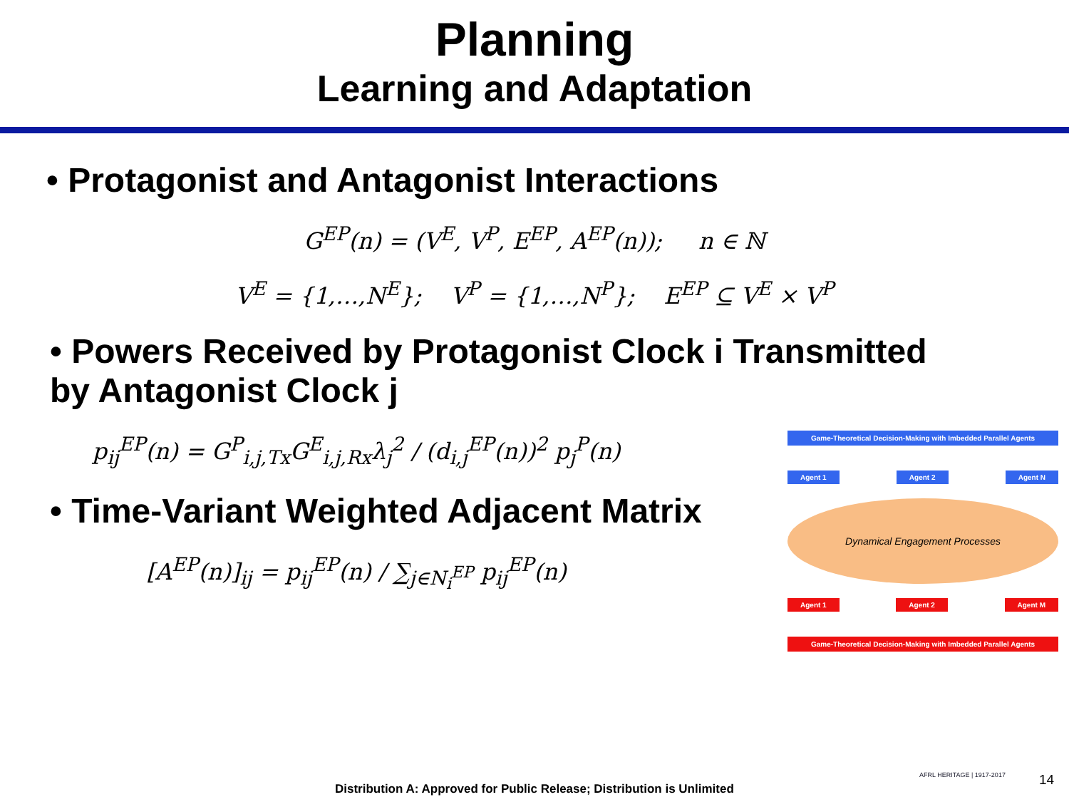Planning
Learning and Adaptation
• Protagonist and Antagonist Interactions
G<sup>EP</sup>(n) = (V<sup>E</sup>, V<sup>P</sup>, E<sup>EP</sup>, A<sup>EP</sup>(n)); n ∈ ℕ
V<sup>E</sup> = {1,…,N<sup>E</sup>}; V<sup>P</sup> = {1,…,N<sup>P</sup>}; E<sup>EP</sup> ⊆ V<sup>E</sup> × V<sup>P</sup>
• Powers Received by Protagonist Clock i Transmitted
by Antagonist Clock j
p<sub>ij</sub><sup>EP</sup>(n) = G<sup>P</sup><sub>i,j,Tx</sub>G<sup>E</sup><sub>i,j,Rx</sub>λ<sub>j</sub><sup>2</sup> / (d<sub>i,j</sub><sup>EP</sup>(n))<sup>2</sup> p<sub>j</sub><sup>P</sup>(n)
• Time-Variant Weighted Adjacent Matrix
[A<sup>EP</sup>(n)]<sub>ij</sub> = p<sub>ij</sub><sup>EP</sup>(n) / ∑<sub>j∈N<sub>i</sub><sup>EP</sup></sub> p<sub>ij</sub><sup>EP</sup>(n)
Game-Theoretical Decision-Making with Imbedded Parallel Agents
Agent 1 Agent 2 Agent N
Dynamical Engagement Processes
Agent 1 Agent 2 Agent M
Game-Theoretical Decision-Making with Imbedded Parallel Agents
Distribution A: Approved for Public Release; Distribution is Unlimited
AFRL HERITAGE | 1917-2017 14